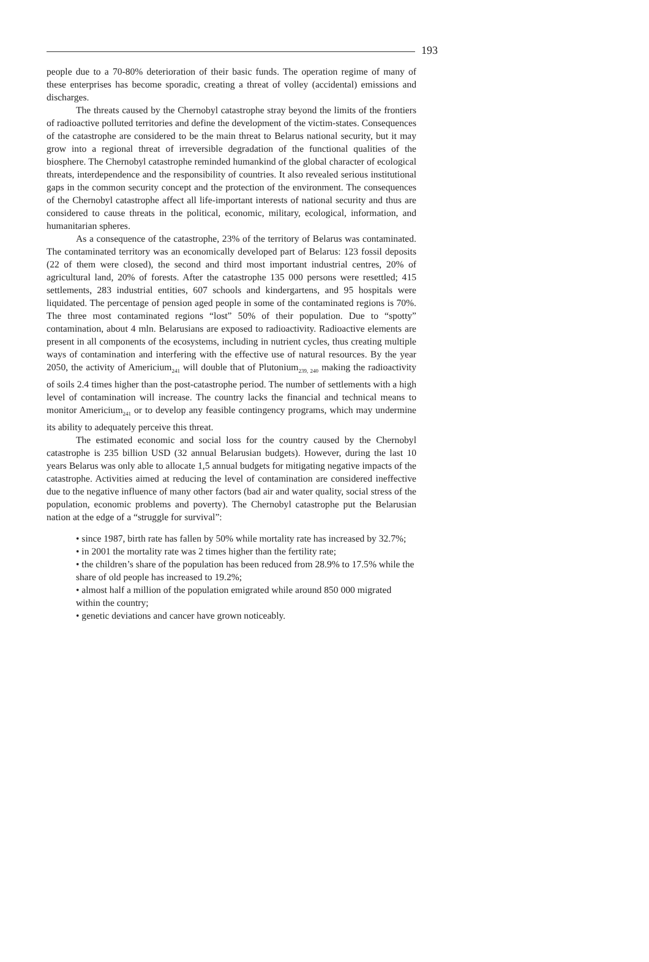193
people due to a 70-80% deterioration of their basic funds. The operation regime of many of these enterprises has become sporadic, creating a threat of volley (accidental) emissions and discharges.
The threats caused by the Chernobyl catastrophe stray beyond the limits of the frontiers of radioactive polluted territories and define the development of the victim-states. Consequences of the catastrophe are considered to be the main threat to Belarus national security, but it may grow into a regional threat of irreversible degradation of the functional qualities of the biosphere. The Chernobyl catastrophe reminded humankind of the global character of ecological threats, interdependence and the responsibility of countries. It also revealed serious institutional gaps in the common security concept and the protection of the environment. The consequences of the Chernobyl catastrophe affect all life-important interests of national security and thus are considered to cause threats in the political, economic, military, ecological, information, and humanitarian spheres.
As a consequence of the catastrophe, 23% of the territory of Belarus was contaminated. The contaminated territory was an economically developed part of Belarus: 123 fossil deposits (22 of them were closed), the second and third most important industrial centres, 20% of agricultural land, 20% of forests. After the catastrophe 135 000 persons were resettled; 415 settlements, 283 industrial entities, 607 schools and kindergartens, and 95 hospitals were liquidated. The percentage of pension aged people in some of the contaminated regions is 70%. The three most contaminated regions “lost” 50% of their population. Due to “spotty” contamination, about 4 mln. Belarusians are exposed to radioactivity. Radioactive elements are present in all components of the ecosystems, including in nutrient cycles, thus creating multiple ways of contamination and interfering with the effective use of natural resources. By the year 2050, the activity of Americium<sub>241</sub> will double that of Plutonium<sub>239, 240</sub> making the radioactivity of soils 2.4 times higher than the post-catastrophe period. The number of settlements with a high level of contamination will increase. The country lacks the financial and technical means to monitor Americium<sub>241</sub> or to develop any feasible contingency programs, which may undermine its ability to adequately perceive this threat.
The estimated economic and social loss for the country caused by the Chernobyl catastrophe is 235 billion USD (32 annual Belarusian budgets). However, during the last 10 years Belarus was only able to allocate 1,5 annual budgets for mitigating negative impacts of the catastrophe. Activities aimed at reducing the level of contamination are considered ineffective due to the negative influence of many other factors (bad air and water quality, social stress of the population, economic problems and poverty). The Chernobyl catastrophe put the Belarusian nation at the edge of a “struggle for survival”:
• since 1987, birth rate has fallen by 50% while mortality rate has increased by 32.7%;
• in 2001 the mortality rate was 2 times higher than the fertility rate;
• the children’s share of the population has been reduced from 28.9% to 17.5% while the share of old people has increased to 19.2%;
• almost half a million of the population emigrated while around 850 000 migrated within the country;
• genetic deviations and cancer have grown noticeably.